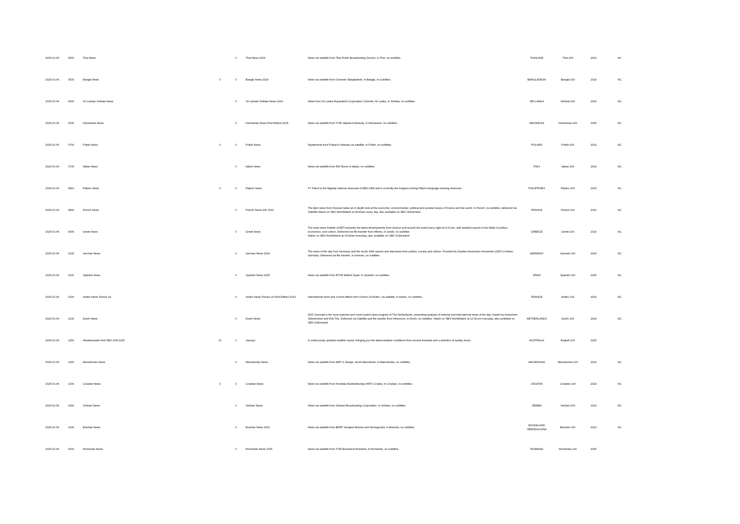| 2025-01-06 | 0500 | Thai News | | 0 | Thai News 2023 | News via satellite from Thai Public Broadcasting Service, in Thai, no subtitles. | THAILAND | Thai-100 | 2023 | NC |
| 2025-01-06 | 0530 | Bangla News | 0 | 0 | Bangla News 2024 | News via satellite from Channel i Bangladesh, in Bangla, no subtitles. | BANGLADESH | Bangla-100 | 2024 | NC |
| 2025-01-06 | 0600 | Sri Lankan Sinhala News | | 0 | Sri Lankan Sinhala News 2024 | News from Sri Lanka Rupavahini Corporation Colombo Sri Lanka, in Sinhala, no subtitles. | SRI LANKA | Sinhala-100 | 2024 | NC |
| 2025-01-06 | 0630 | Indonesian News | | 0 | Indonesian News First Edition 2025 | News via satellite from TVRI Jakarta Indonesia, in Indonesian, no subtitles. | INDONESIA | Indonesian-100 | 2025 | NC |
| 2025-01-06 | 0700 | Polish News | 0 | 0 | Polish News | Wydarzenia from Polsat in Warsaw via satellite, in Polish, no subtitles. | POLAND | Polish-100 | 2024 | NC |
| 2025-01-06 | 0730 | Italian News | | 0 | Italian News | News via satellite from RAI Rome in Italian, no subtitles. | ITALY | Italian-100 | 2024 | NC |
| 2025-01-06 | 0810 | Filipino News | 0 | 0 | Filipino News | TV Patrol is the flagship national newscast of ABS-CBN and is currently the longest-running Filipino language evening newscast. | PHILIPPINES | Filipino-100 | 2024 | NC |
| 2025-01-06 | 0840 | French News | | 0 | French News 20h 2022 | The 8pm news from France2 takes an in-depth look at the economic, environmental, political and societal issues of France and the world. In French, no subtitles, delivered via Satellite.Watch on SBS WorldWatch at 08:40am every day, also available on SBS OnDemand. | FRANCE | French-100 | 2022 | NC |
| 2025-01-06 | 0930 | Greek News | | 0 | Greek News | The main news bulletin of ERT presents the latest developments from Greece and around the world every night at 9:00 pm, with detailed reports in the fields of politics, economics, and culture. Delivered via file transfer from Athens, in Greek, no subtitles. Watch on SBS WorldWatch at 09:30am everyday, also available on SBS OnDemand. | GREECE | Greek-100 | 2024 | NC |
| 2025-01-06 | 1030 | German News | | 0 | German News 2024 | The news of the day from Germany and the world. With reports and interviews from politics, society and culture. Provided by Zweites Deutsches Fernsehen (ZDF) in Mainz, Germany. Delivered via file transfer, in German, no subtitles. | GERMANY | German-100 | 2024 | NC |
| 2025-01-06 | 1100 | Spanish News | | 0 | Spanish News 2025 | News via satellite from RTVE Madrid Spain, in Spanish, no subtitles. | SPAIN | Spanish-100 | 2025 | NC |
| 2025-01-06 | 1200 | Arabic News France 24 | | 0 | Arabic News France 24 First Edition 2024 | International news and current affairs from France 24 Arabic, via satellite, in Arabic, no subtitles. | FRANCE | Arabic-100 | 2024 | NC |
| 2025-01-06 | 1230 | Dutch News | | 0 | Dutch News | NOS Journaal is the most watched and most trusted news program of The Netherlands, presenting analysis of national and international news of the day, hosted by Annechien Steenhuizen and Rob Trip. Delivered via Satellite and file transfer from Hilversum, in Dutch, no subtitles. Watch on SBS WorldWatch at 12:30 pm everyday, also available on SBS OnDemand. | NETHERLANDS | Dutch-100 | 2024 | NC |
| 2025-01-06 | 1250 | Weatherwatch And SBS Chill 2025 | 01 | 1 | January | A continuously updated weather report, bringing you the latest weather conditions from around Australia and a selection of quality music. | AUSTRALIA | English-100 | 2025 | |
| 2025-01-06 | 1300 | Macedonian News | | 0 | Macedonian News | News via satellite from MRT in Skopje, North Macedonia, in Macedonian, no subtitles. | MACEDONIA | Macedonian-100 | 2024 | NC |
| 2025-01-06 | 1330 | Croatian News | 0 | 0 | Croatian News | News via satellite from Hrvatska Radiotelevizija (HRT) Croatia, in Croatian, no subtitles. | CROATIA | Croatian-100 | 2024 | NC |
| 2025-01-06 | 1400 | Serbian News | | 0 | Serbian News | News via satellite from Serbian Broadcasting Corporation, in Serbian, no subtitles. | SERBIA | Serbian-100 | 2024 | NC |
| 2025-01-06 | 1430 | Bosnian News | | 0 | Bosnian News 2023 | News via satellite from BHRT Sarajevo Bosnia and Herzegovina, in Bosnian, no subtitles. | BOSNIA AND HERZEGOVINA | Bosnian-100 | 2023 | NC |
| 2025-01-06 | 1500 | Romanian News | | 0 | Romanian News 2025 | News via satellite from TVRi Bucharest Romania, in Romanian, no subtitles. | ROMANIA | Romanian-100 | 2025 | |